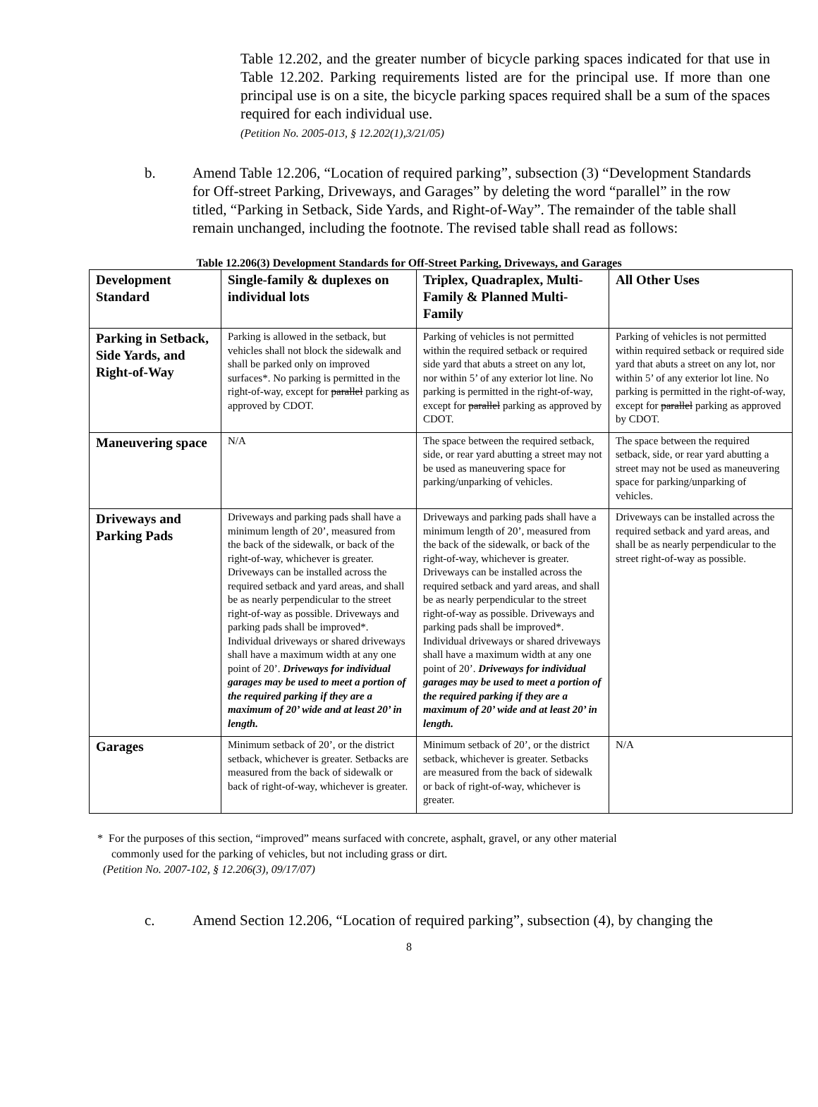Table 12.202, and the greater number of bicycle parking spaces indicated for that use in Table 12.202. Parking requirements listed are for the principal use. If more than one principal use is on a site, the bicycle parking spaces required shall be a sum of the spaces required for each individual use.
(Petition No. 2005-013, § 12.202(1),3/21/05)
b. Amend Table 12.206, “Location of required parking”, subsection (3) “Development Standards for Off-street Parking, Driveways, and Garages” by deleting the word “parallel” in the row titled, “Parking in Setback, Side Yards, and Right-of-Way”. The remainder of the table shall remain unchanged, including the footnote. The revised table shall read as follows:
Table 12.206(3) Development Standards for Off-Street Parking, Driveways, and Garages
| Development Standard | Single-family & duplexes on individual lots | Triplex, Quadraplex, Multi-Family & Planned Multi-Family | All Other Uses |
| --- | --- | --- | --- |
| Parking in Setback, Side Yards, and Right-of-Way | Parking is allowed in the setback, but vehicles shall not block the sidewalk and shall be parked only on improved surfaces*. No parking is permitted in the right-of-way, except for parallel parking as approved by CDOT. | Parking of vehicles is not permitted within the required setback or required side yard that abuts a street on any lot, nor within 5’ of any exterior lot line. No parking is permitted in the right-of-way, except for parallel parking as approved by CDOT. | Parking of vehicles is not permitted within required setback or required side yard that abuts a street on any lot, nor within 5’ of any exterior lot line. No parking is permitted in the right-of-way, except for parallel parking as approved by CDOT. |
| Maneuvering space | N/A | The space between the required setback, side, or rear yard abutting a street may not be used as maneuvering space for parking/unparking of vehicles. | The space between the required setback, side, or rear yard abutting a street may not be used as maneuvering space for parking/unparking of vehicles. |
| Driveways and Parking Pads | Driveways and parking pads shall have a minimum length of 20’, measured from the back of the sidewalk, or back of the right-of-way, whichever is greater. Driveways can be installed across the required setback and yard areas, and shall be as nearly perpendicular to the street right-of-way as possible. Driveways and parking pads shall be improved*. Individual driveways or shared driveways shall have a maximum width at any one point of 20’. Driveways for individual garages may be used to meet a portion of the required parking if they are a maximum of 20’ wide and at least 20’ in length. | Driveways and parking pads shall have a minimum length of 20’, measured from the back of the sidewalk, or back of the right-of-way, whichever is greater. Driveways can be installed across the required setback and yard areas, and shall be as nearly perpendicular to the street right-of-way as possible. Driveways and parking pads shall be improved*. Individual driveways or shared driveways shall have a maximum width at any one point of 20’. Driveways for individual garages may be used to meet a portion of the required parking if they are a maximum of 20’ wide and at least 20’ in length. | Driveways can be installed across the required setback and yard areas, and shall be as nearly perpendicular to the street right-of-way as possible. |
| Garages | Minimum setback of 20’, or the district setback, whichever is greater. Setbacks are measured from the back of sidewalk or back of right-of-way, whichever is greater. | Minimum setback of 20’, or the district setback, whichever is greater. Setbacks are measured from the back of sidewalk or back of right-of-way, whichever is greater. | N/A |
* For the purposes of this section, “improved” means surfaced with concrete, asphalt, gravel, or any other material
commonly used for the parking of vehicles, but not including grass or dirt.
(Petition No. 2007-102, § 12.206(3), 09/17/07)
c. Amend Section 12.206, “Location of required parking”, subsection (4), by changing the
8